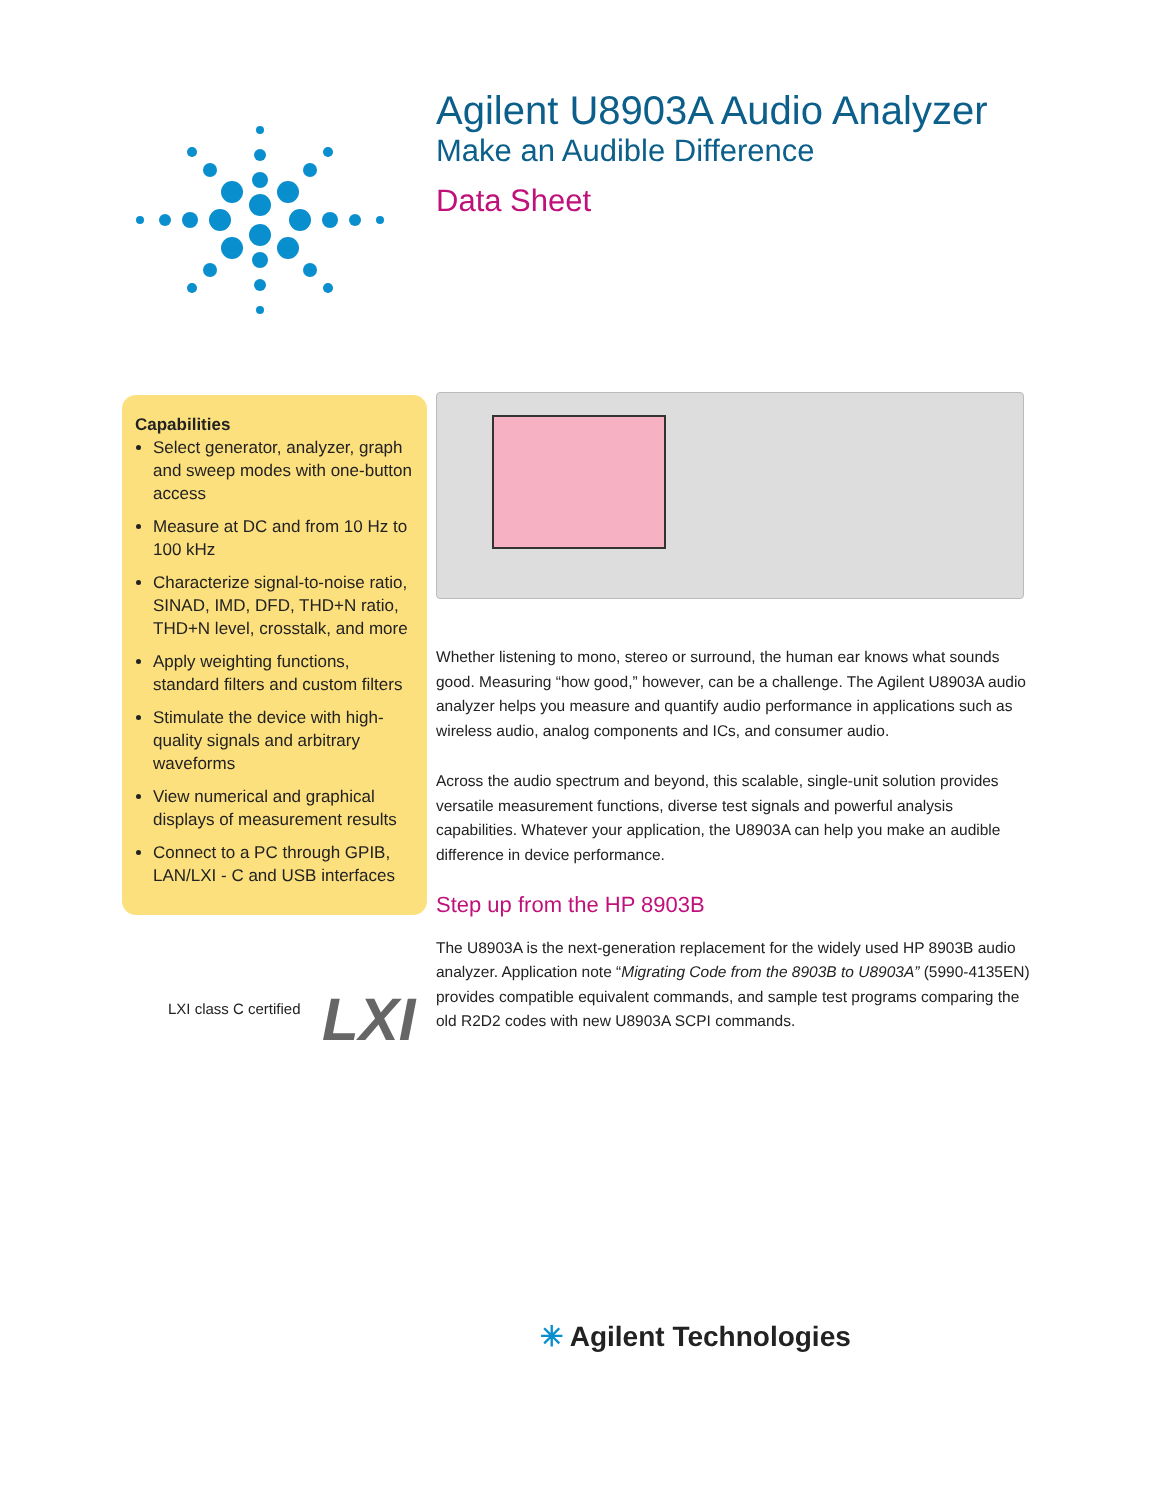Agilent U8903A Audio Analyzer
Make an Audible Difference
Data Sheet
Capabilities
Select generator, analyzer, graph and sweep modes with one-button access
Measure at DC and from 10 Hz to 100 kHz
Characterize signal-to-noise ratio, SINAD, IMD, DFD, THD+N ratio, THD+N level, crosstalk, and more
Apply weighting functions, standard filters and custom filters
Stimulate the device with high-quality signals and arbitrary waveforms
View numerical and graphical displays of measurement results
Connect to a PC through GPIB, LAN/LXI - C and USB interfaces
LXI class C certified LXI
Whether listening to mono, stereo or surround, the human ear knows what sounds good. Measuring “how good,” however, can be a challenge. The Agilent U8903A audio analyzer helps you measure and quantify audio performance in applications such as wireless audio, analog components and ICs, and consumer audio.
Across the audio spectrum and beyond, this scalable, single-unit solution provides versatile measurement functions, diverse test signals and powerful analysis capabilities. Whatever your application, the U8903A can help you make an audible difference in device performance.
Step up from the HP 8903B
The U8903A is the next-generation replacement for the widely used HP 8903B audio analyzer. Application note “Migrating Code from the 8903B to U8903A” (5990-4135EN) provides compatible equivalent commands, and sample test programs comparing the old R2D2 codes with new U8903A SCPI commands.
✳ Agilent Technologies